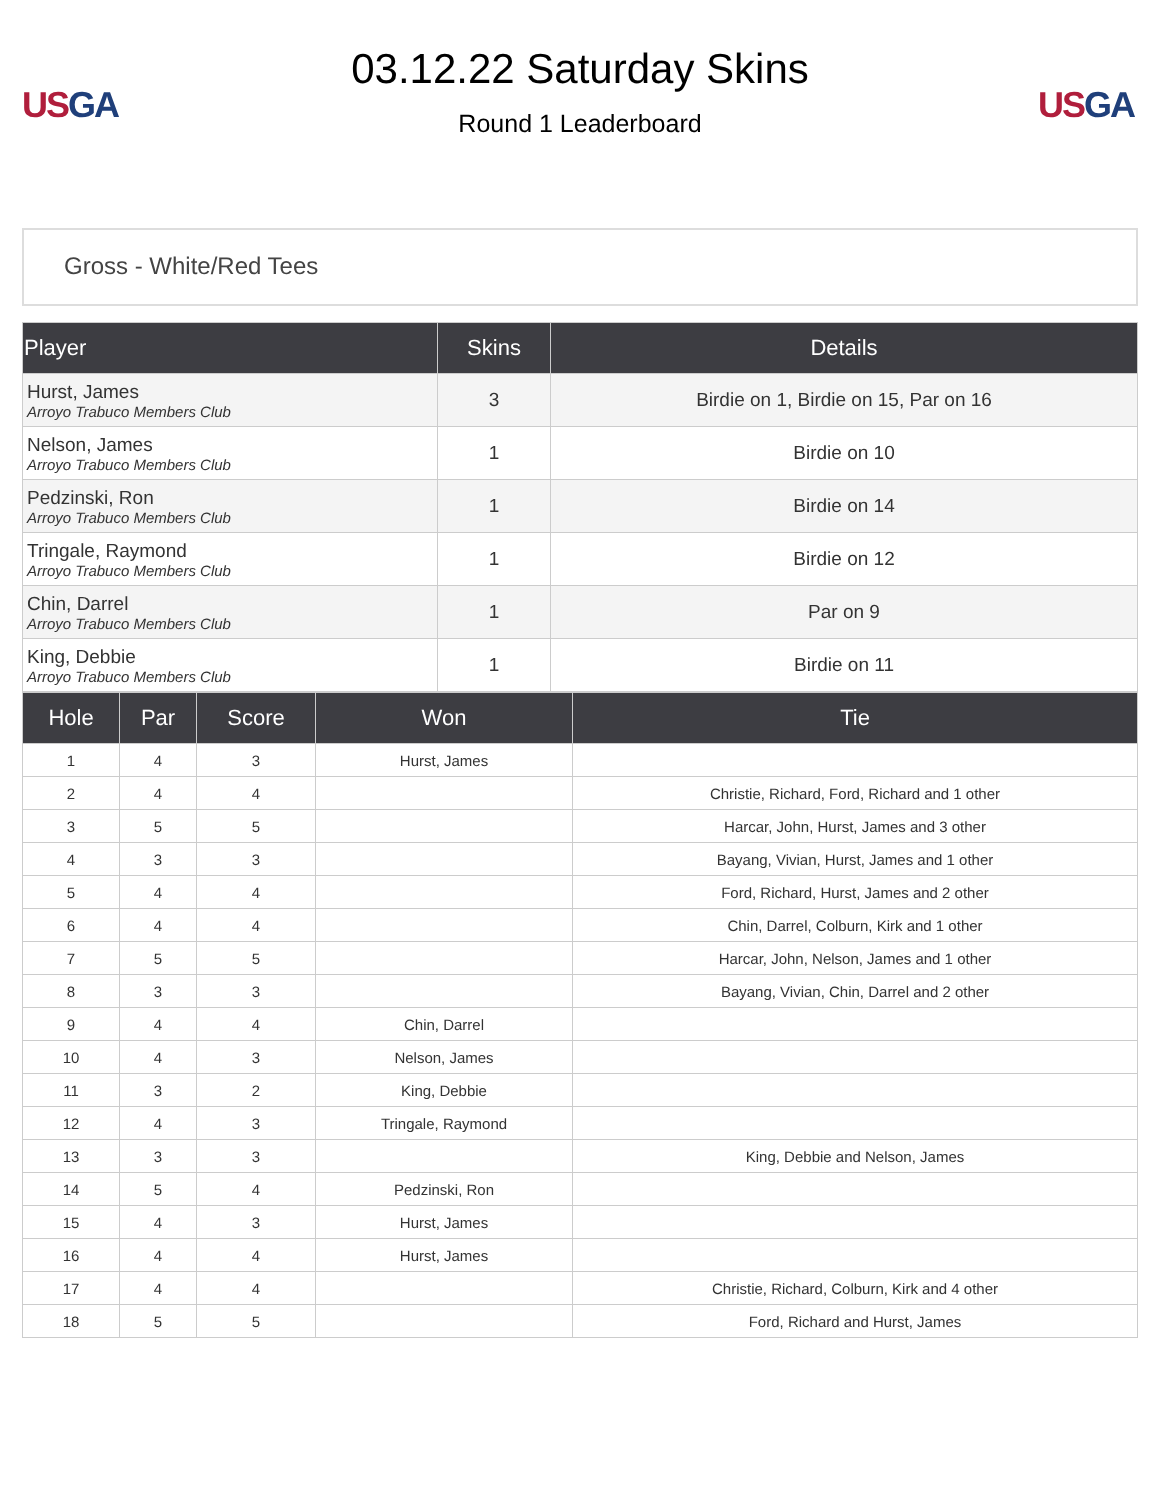US GA
03.12.22 Saturday Skins
Round 1 Leaderboard
US GA
Gross - White/Red Tees
| Player | Skins | Details |
| --- | --- | --- |
| Hurst, James Arroyo Trabuco Members Club | 3 | Birdie on 1, Birdie on 15, Par on 16 |
| Nelson, James Arroyo Trabuco Members Club | 1 | Birdie on 10 |
| Pedzinski, Ron Arroyo Trabuco Members Club | 1 | Birdie on 14 |
| Tringale, Raymond Arroyo Trabuco Members Club | 1 | Birdie on 12 |
| Chin, Darrel Arroyo Trabuco Members Club | 1 | Par on 9 |
| King, Debbie Arroyo Trabuco Members Club | 1 | Birdie on 11 |
| Hole | Par | Score | Won | Tie |
| --- | --- | --- | --- | --- |
| 1 | 4 | 3 | Hurst, James | |
| 2 | 4 | 4 | | Christie, Richard, Ford, Richard and 1 other |
| 3 | 5 | 5 | | Harcar, John, Hurst, James and 3 other |
| 4 | 3 | 3 | | Bayang, Vivian, Hurst, James and 1 other |
| 5 | 4 | 4 | | Ford, Richard, Hurst, James and 2 other |
| 6 | 4 | 4 | | Chin, Darrel, Colburn, Kirk and 1 other |
| 7 | 5 | 5 | | Harcar, John, Nelson, James and 1 other |
| 8 | 3 | 3 | | Bayang, Vivian, Chin, Darrel and 2 other |
| 9 | 4 | 4 | Chin, Darrel | |
| 10 | 4 | 3 | Nelson, James | |
| 11 | 3 | 2 | King, Debbie | |
| 12 | 4 | 3 | Tringale, Raymond | |
| 13 | 3 | 3 | | King, Debbie and Nelson, James |
| 14 | 5 | 4 | Pedzinski, Ron | |
| 15 | 4 | 3 | Hurst, James | |
| 16 | 4 | 4 | Hurst, James | |
| 17 | 4 | 4 | | Christie, Richard, Colburn, Kirk and 4 other |
| 18 | 5 | 5 | | Ford, Richard and Hurst, James |